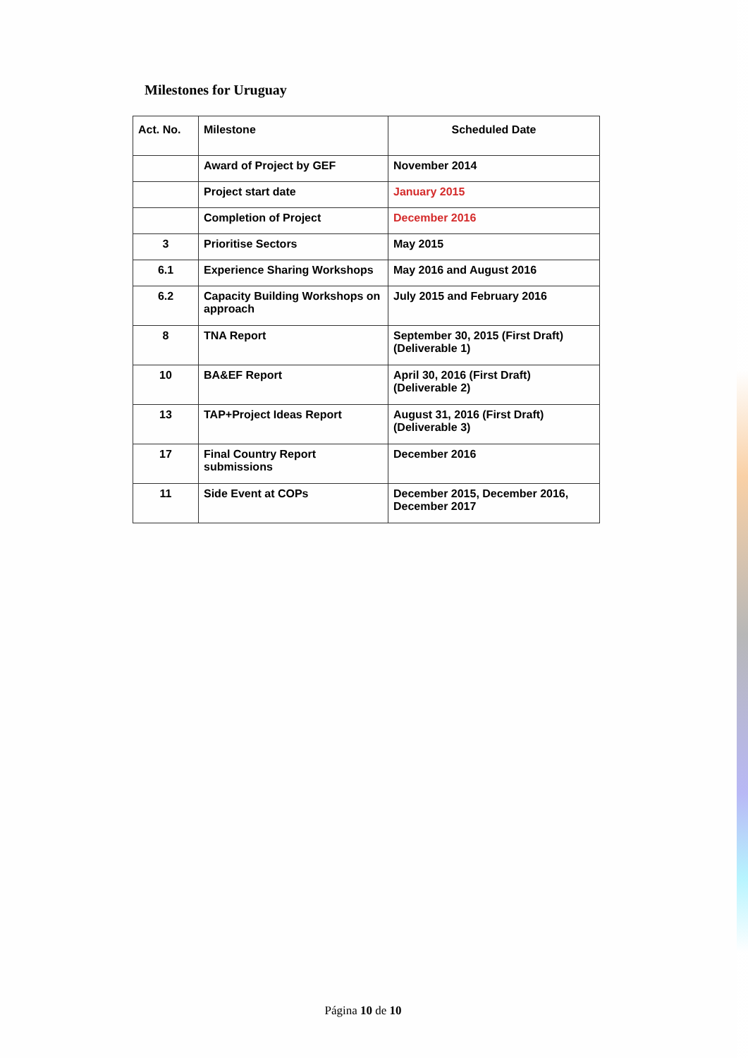Milestones for Uruguay
| Act. No. | Milestone | Scheduled Date |
| --- | --- | --- |
| | Award of Project by GEF | November 2014 |
| | Project start date | January 2015 |
| | Completion of Project | December 2016 |
| 3 | Prioritise Sectors | May 2015 |
| 6.1 | Experience Sharing Workshops | May 2016 and August 2016 |
| 6.2 | Capacity Building Workshops on approach | July 2015 and February 2016 |
| 8 | TNA Report | September 30, 2015 (First Draft) (Deliverable 1) |
| 10 | BA&EF Report | April 30, 2016 (First Draft) (Deliverable 2) |
| 13 | TAP+Project Ideas Report | August 31, 2016 (First Draft) (Deliverable 3) |
| 17 | Final Country Report submissions | December 2016 |
| 11 | Side Event at COPs | December 2015, December 2016, December 2017 |
Página 10 de 10